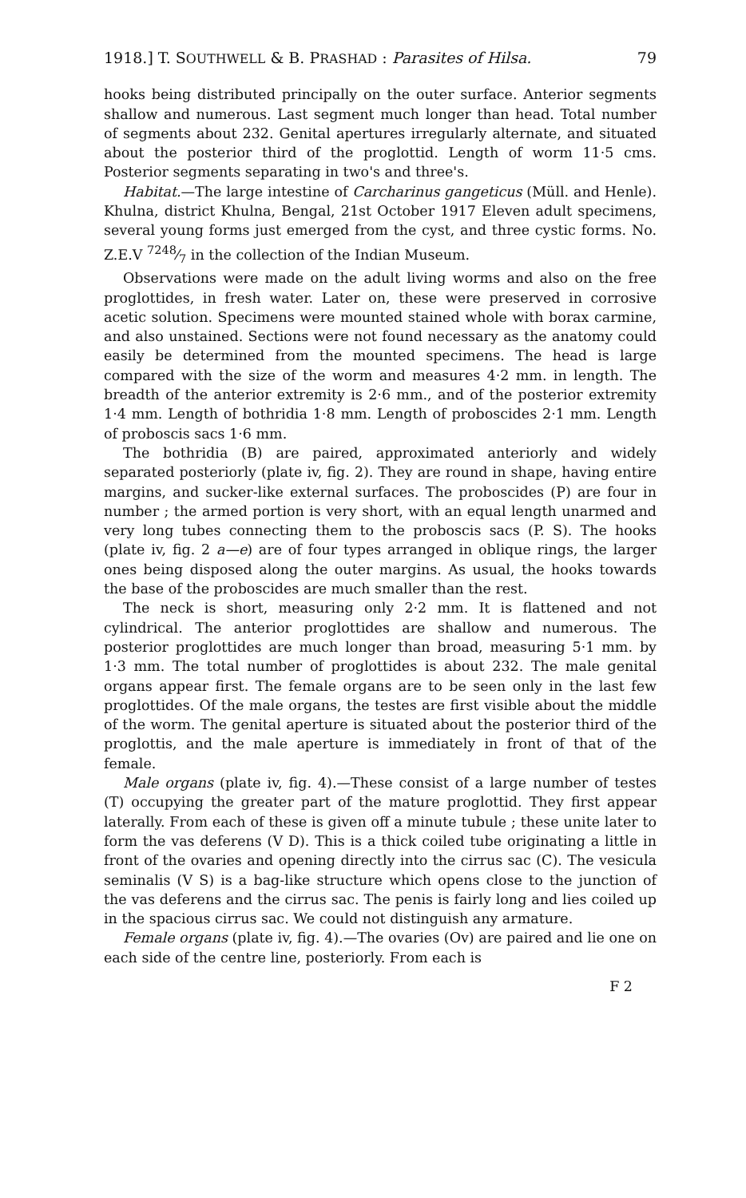1918.] T. SOUTHWELL & B. PRASHAD : Parasites of Hilsa. 79
hooks being distributed principally on the outer surface. Anterior segments shallow and numerous. Last segment much longer than head. Total number of segments about 232. Genital apertures irregularly alternate, and situated about the posterior third of the proglottid. Length of worm 11·5 cms. Posterior segments separating in two's and three's.
Habitat.—The large intestine of Carcharinus gangeticus (Müll. and Henle). Khulna, district Khulna, Bengal, 21st October 1917 Eleven adult specimens, several young forms just emerged from the cyst, and three cystic forms. No. Z.E.V 7248⁄7 in the collection of the Indian Museum.
Observations were made on the adult living worms and also on the free proglottides, in fresh water. Later on, these were preserved in corrosive acetic solution. Specimens were mounted stained whole with borax carmine, and also unstained. Sections were not found necessary as the anatomy could easily be determined from the mounted specimens. The head is large compared with the size of the worm and measures 4·2 mm. in length. The breadth of the anterior extremity is 2·6 mm., and of the posterior extremity 1·4 mm. Length of bothridia 1·8 mm. Length of proboscides 2·1 mm. Length of proboscis sacs 1·6 mm.
The bothridia (B) are paired, approximated anteriorly and widely separated posteriorly (plate iv, fig. 2). They are round in shape, having entire margins, and sucker-like external surfaces. The proboscides (P) are four in number ; the armed portion is very short, with an equal length unarmed and very long tubes connecting them to the proboscis sacs (P. S). The hooks (plate iv, fig. 2 a—e) are of four types arranged in oblique rings, the larger ones being disposed along the outer margins. As usual, the hooks towards the base of the proboscides are much smaller than the rest.
The neck is short, measuring only 2·2 mm. It is flattened and not cylindrical. The anterior proglottides are shallow and numerous. The posterior proglottides are much longer than broad, measuring 5·1 mm. by 1·3 mm. The total number of proglottides is about 232. The male genital organs appear first. The female organs are to be seen only in the last few proglottides. Of the male organs, the testes are first visible about the middle of the worm. The genital aperture is situated about the posterior third of the proglottis, and the male aperture is immediately in front of that of the female.
Male organs (plate iv, fig. 4).—These consist of a large number of testes (T) occupying the greater part of the mature proglottid. They first appear laterally. From each of these is given off a minute tubule ; these unite later to form the vas deferens (V D). This is a thick coiled tube originating a little in front of the ovaries and opening directly into the cirrus sac (C). The vesicula seminalis (V S) is a bag-like structure which opens close to the junction of the vas deferens and the cirrus sac. The penis is fairly long and lies coiled up in the spacious cirrus sac. We could not distinguish any armature.
Female organs (plate iv, fig. 4).—The ovaries (Ov) are paired and lie one on each side of the centre line, posteriorly. From each is
F 2